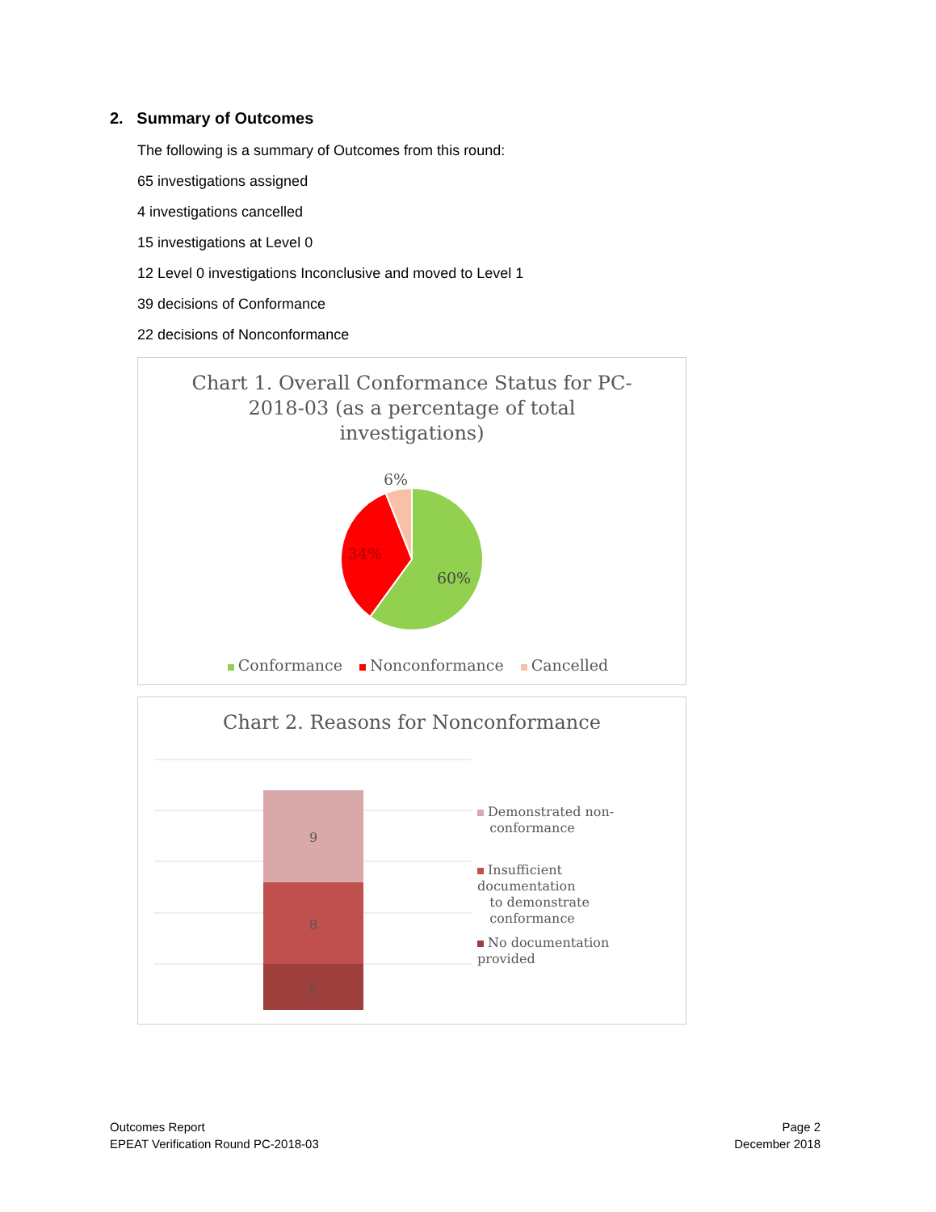2. Summary of Outcomes
The following is a summary of Outcomes from this round:
65 investigations assigned
4 investigations cancelled
15 investigations at Level 0
12 Level 0 investigations Inconclusive and moved to Level 1
39 decisions of Conformance
22 decisions of Nonconformance
Chart 1. Overall Conformance Status for PC-
2018-03 (as a percentage of total
investigations)
6%
34%
60%
Conformance Nonconformance Cancelled
Chart 2. Reasons for Nonconformance
9
8
5
Demonstrated non-
conformance
Insufficient documentation
to demonstrate
conformance
No documentation provided
Outcomes Report
EPEAT Verification Round PC-2018-03
Page 2
December 2018